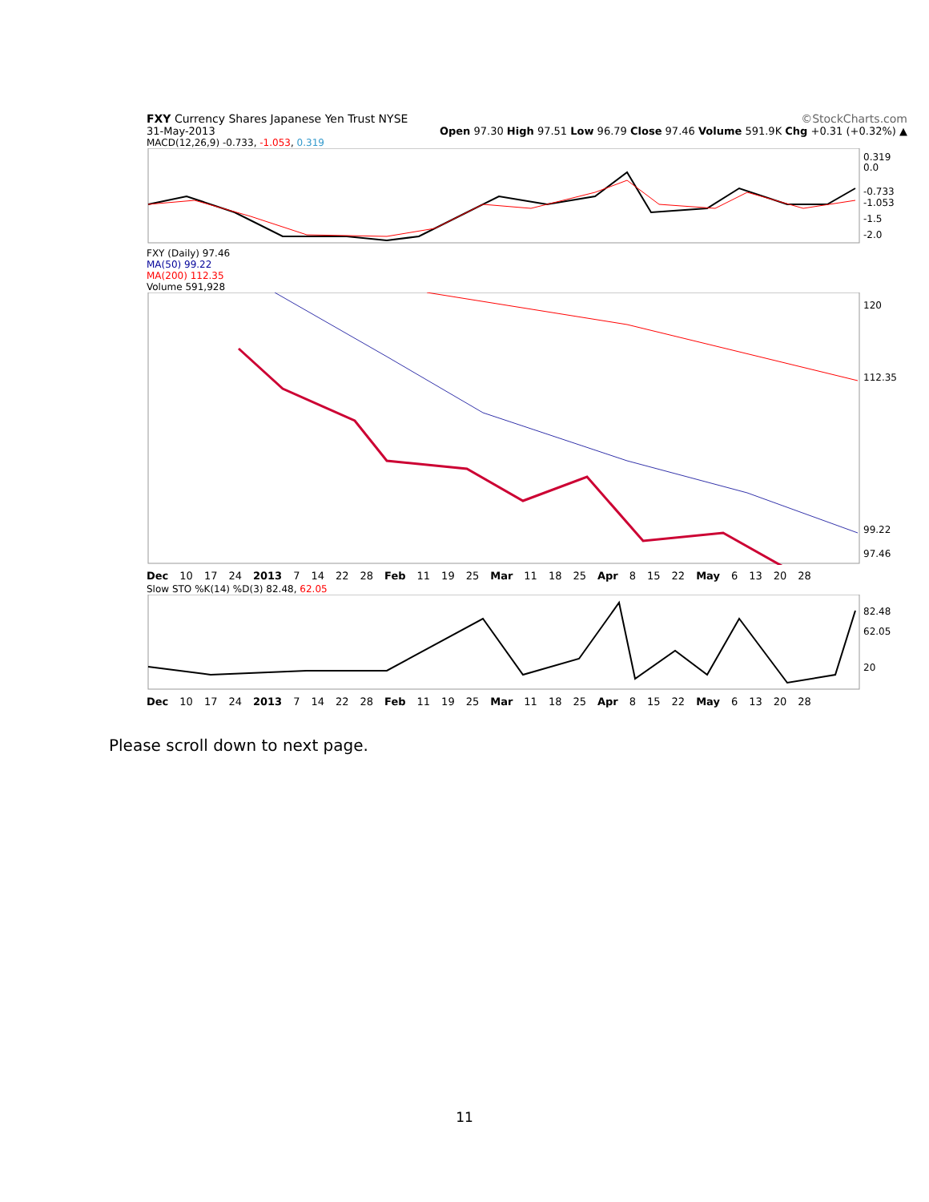FXY Currency Shares Japanese Yen Trust NYSE ©StockCharts.com
31-May-2013 Open 97.30 High 97.51 Low 96.79 Close 97.46 Volume 591.9K Chg +0.31 (+0.32%) ▲
MACD(12,26,9) -0.733, -1.053, 0.319
0.319
0.0
-0.733
-1.053
-1.5
-2.0
FXY (Daily) 97.46
MA(50) 99.22
MA(200) 112.35
Volume 591,928
120
112.35
99.22
97.46
Dec 10 17 24 2013 7 14 22 28 Feb 11 19 25 Mar 11 18 25 Apr 8 15 22 May 6 13 20 28
Slow STO %K(14) %D(3) 82.48, 62.05
82.48
62.05
20
Dec 10 17 24 2013 7 14 22 28 Feb 11 19 25 Mar 11 18 25 Apr 8 15 22 May 6 13 20 28
Please scroll down to next page.
11